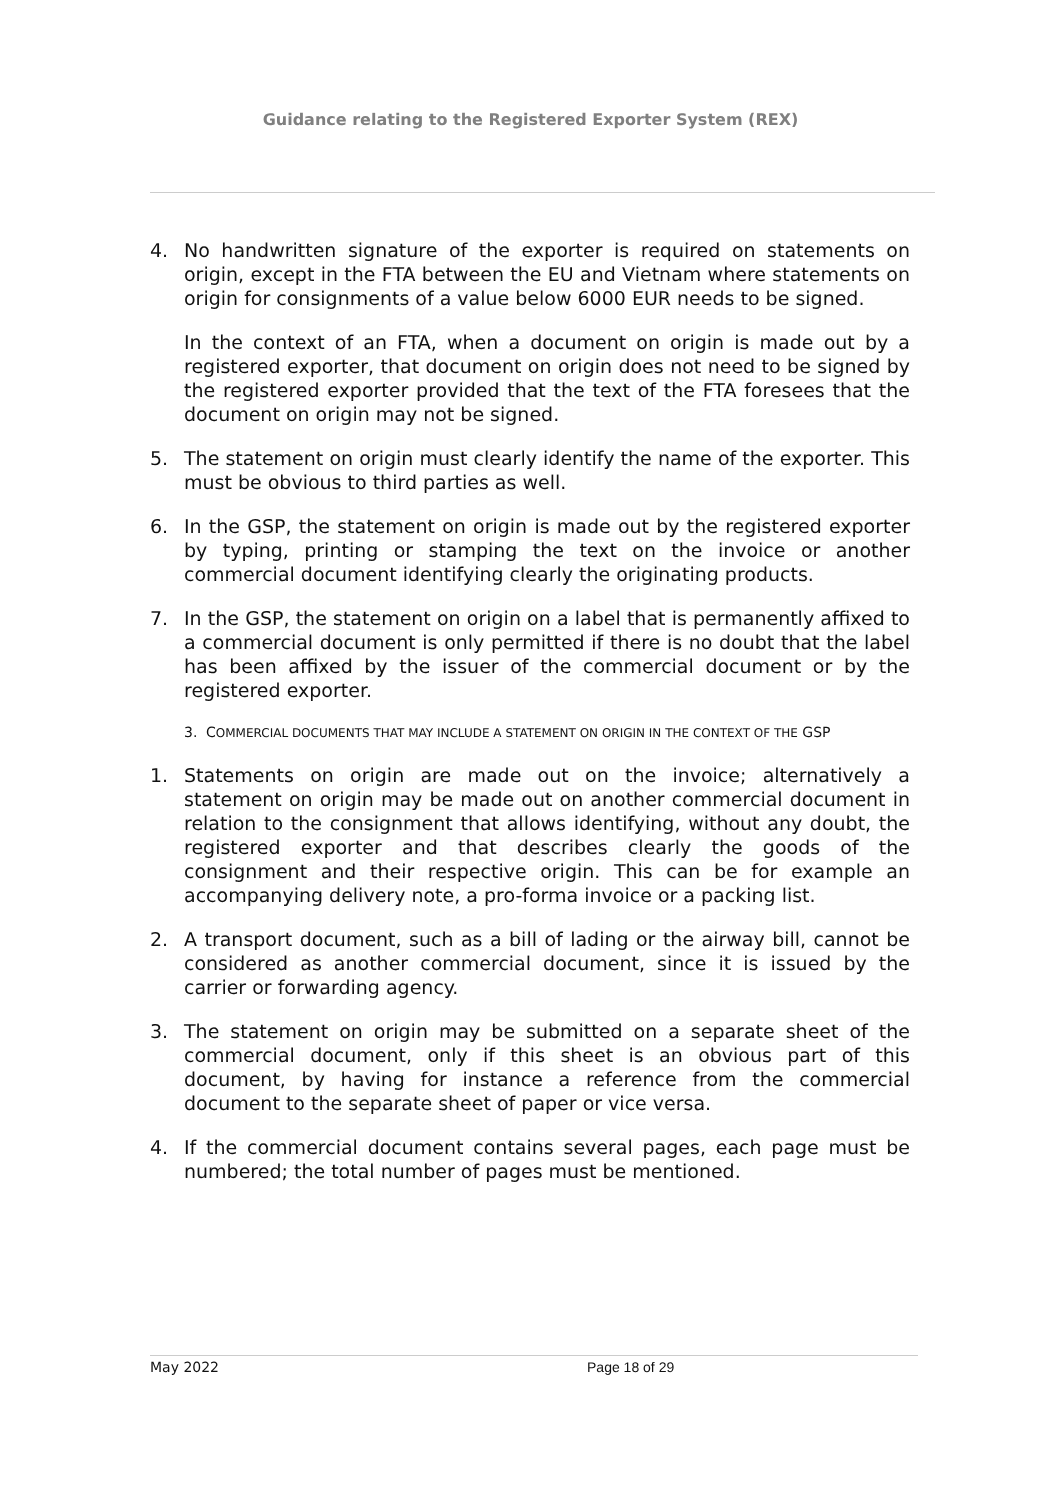Guidance relating to the Registered Exporter System (REX)
4. No handwritten signature of the exporter is required on statements on origin, except in the FTA between the EU and Vietnam where statements on origin for consignments of a value below 6000 EUR needs to be signed.
In the context of an FTA, when a document on origin is made out by a registered exporter, that document on origin does not need to be signed by the registered exporter provided that the text of the FTA foresees that the document on origin may not be signed.
5. The statement on origin must clearly identify the name of the exporter. This must be obvious to third parties as well.
6. In the GSP, the statement on origin is made out by the registered exporter by typing, printing or stamping the text on the invoice or another commercial document identifying clearly the originating products.
7. In the GSP, the statement on origin on a label that is permanently affixed to a commercial document is only permitted if there is no doubt that the label has been affixed by the issuer of the commercial document or by the registered exporter.
3. COMMERCIAL DOCUMENTS THAT MAY INCLUDE A STATEMENT ON ORIGIN IN THE CONTEXT OF THE GSP
1. Statements on origin are made out on the invoice; alternatively a statement on origin may be made out on another commercial document in relation to the consignment that allows identifying, without any doubt, the registered exporter and that describes clearly the goods of the consignment and their respective origin. This can be for example an accompanying delivery note, a pro-forma invoice or a packing list.
2. A transport document, such as a bill of lading or the airway bill, cannot be considered as another commercial document, since it is issued by the carrier or forwarding agency.
3. The statement on origin may be submitted on a separate sheet of the commercial document, only if this sheet is an obvious part of this document, by having for instance a reference from the commercial document to the separate sheet of paper or vice versa.
4. If the commercial document contains several pages, each page must be numbered; the total number of pages must be mentioned.
May 2022 Page 18 of 29